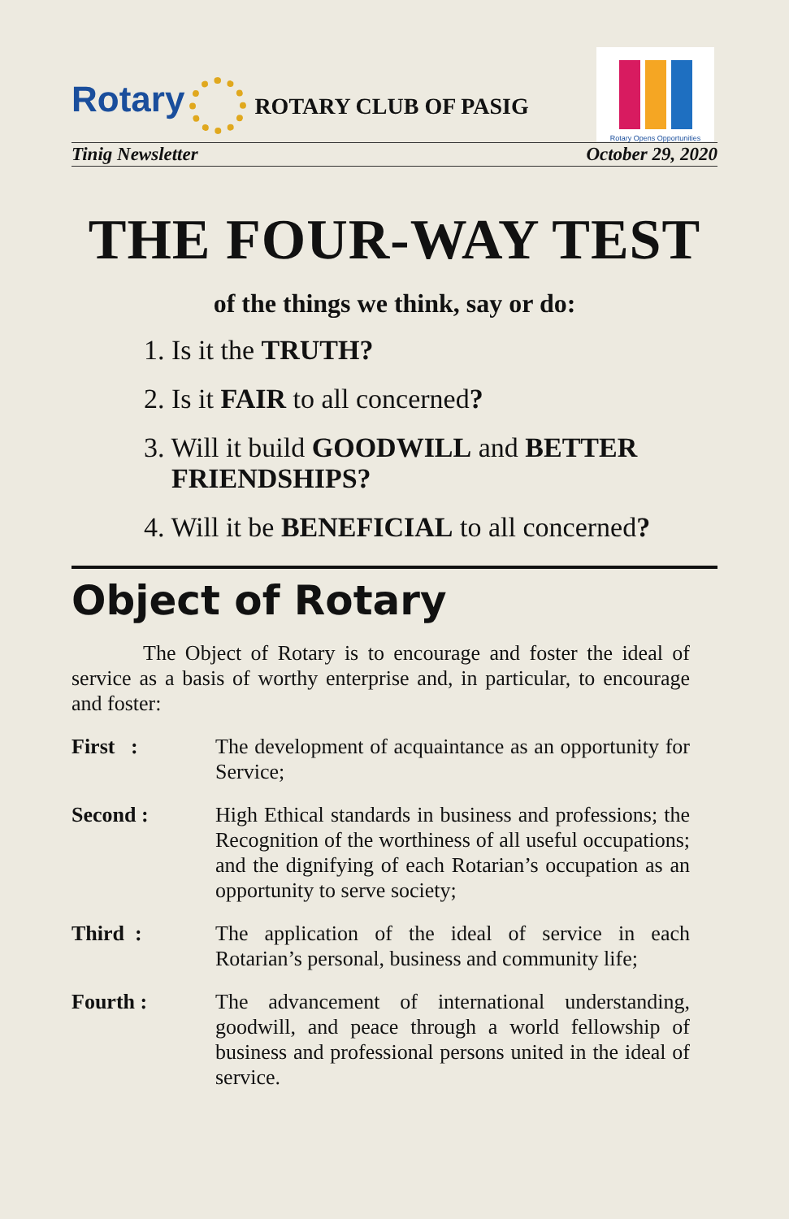Rotary
ROTARY CLUB OF PASIG
Rotary Opens Opportunities
Tinig Newsletter October 29, 2020
THE FOUR-WAY TEST
of the things we think, say or do:
1. Is it the TRUTH?
2. Is it FAIR to all concerned?
3. Will it build GOODWILL and BETTER FRIENDSHIPS?
4. Will it be BENEFICIAL to all concerned?
Object of Rotary
The Object of Rotary is to encourage and foster the ideal of service as a basis of worthy enterprise and, in particular, to encourage and foster:
First : The development of acquaintance as an opportunity for Service;
Second : High Ethical standards in business and professions; the Recognition of the worthiness of all useful occupations; and the dignifying of each Rotarian’s occupation as an opportunity to serve society;
Third : The application of the ideal of service in each Rotarian’s personal, business and community life;
Fourth : The advancement of international understanding, goodwill, and peace through a world fellowship of business and professional persons united in the ideal of service.